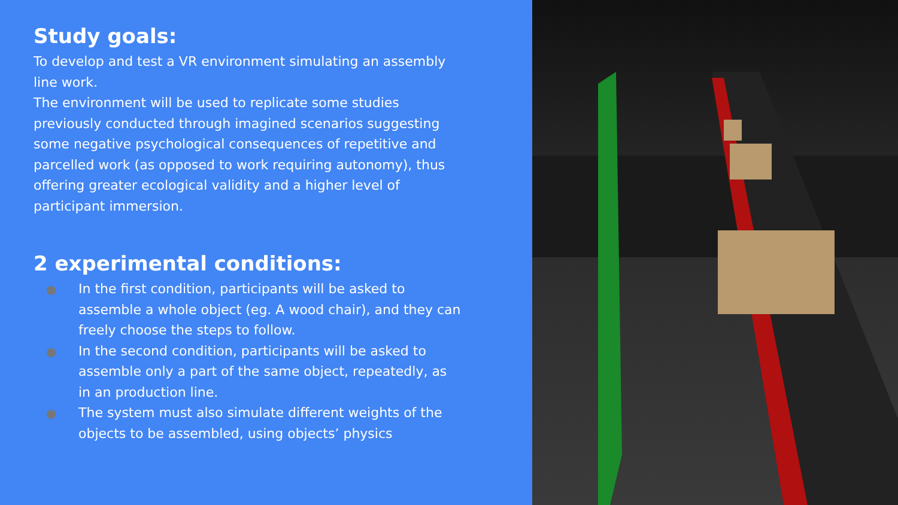Study goals:
To develop and test a VR environment simulating an assembly line work.
The environment will be used to replicate some studies previously conducted through imagined scenarios suggesting some negative psychological consequences of repetitive and parcelled work (as opposed to work requiring autonomy), thus offering greater ecological validity and a higher level of participant immersion.
2 experimental conditions:
In the first condition, participants will be asked to assemble a whole object (eg. A wood chair), and they can freely choose the steps to follow.
In the second condition, participants will be asked to assemble only a part of the same object, repeatedly, as in an production line.
The system must also simulate different weights of the objects to be assembled, using objects’ physics